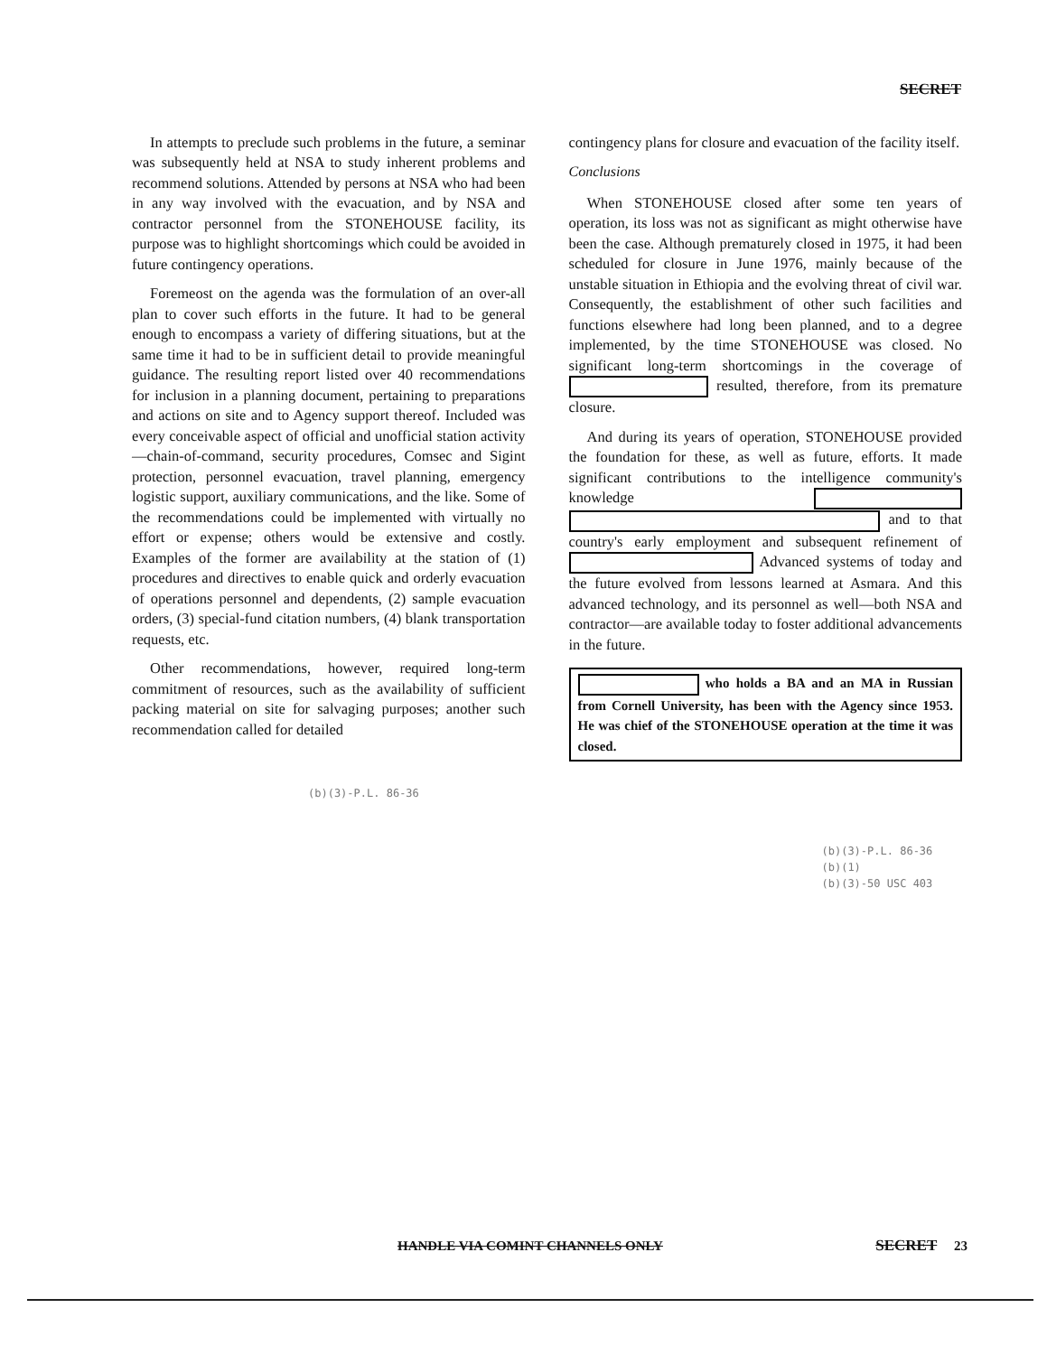SECRET
In attempts to preclude such problems in the future, a seminar was subsequently held at NSA to study inherent problems and recommend solutions. Attended by persons at NSA who had been in any way involved with the evacuation, and by NSA and contractor personnel from the STONEHOUSE facility, its purpose was to highlight shortcomings which could be avoided in future contingency operations.
Foremeost on the agenda was the formulation of an over-all plan to cover such efforts in the future. It had to be general enough to encompass a variety of differing situations, but at the same time it had to be in sufficient detail to provide meaningful guidance. The resulting report listed over 40 recommendations for inclusion in a planning document, pertaining to preparations and actions on site and to Agency support thereof. Included was every conceivable aspect of official and unofficial station activity—chain-of-command, security procedures, Comsec and Sigint protection, personnel evacuation, travel planning, emergency logistic support, auxiliary communications, and the like. Some of the recommendations could be implemented with virtually no effort or expense; others would be extensive and costly. Examples of the former are availability at the station of (1) procedures and directives to enable quick and orderly evacuation of operations personnel and dependents, (2) sample evacuation orders, (3) special-fund citation numbers, (4) blank transportation requests, etc.
Other recommendations, however, required long-term commitment of resources, such as the availability of sufficient packing material on site for salvaging purposes; another such recommendation called for detailed
(b)(3)-P.L. 86-36
contingency plans for closure and evacuation of the facility itself.
Conclusions
When STONEHOUSE closed after some ten years of operation, its loss was not as significant as might otherwise have been the case. Although prematurely closed in 1975, it had been scheduled for closure in June 1976, mainly because of the unstable situation in Ethiopia and the evolving threat of civil war. Consequently, the establishment of other such facilities and functions elsewhere had long been planned, and to a degree implemented, by the time STONEHOUSE was closed. No significant long-term shortcomings in the coverage of resulted, therefore, from its premature closure.
And during its years of operation, STONEHOUSE provided the foundation for these, as well as future, efforts. It made significant contributions to the intelligence community's knowledge and to that country's early employment and subsequent refinement of Advanced systems of today and the future evolved from lessons learned at Asmara. And this advanced technology, and its personnel as well—both NSA and contractor—are available today to foster additional advancements in the future.
who holds a BA and an MA in Russian from Cornell University, has been with the Agency since 1953. He was chief of the STONEHOUSE operation at the time it was closed.
(b)(3)-P.L. 86-36
(b)(1)
(b)(3)-50 USC 403
HANDLE VIA COMINT CHANNELS ONLY SECRET 23